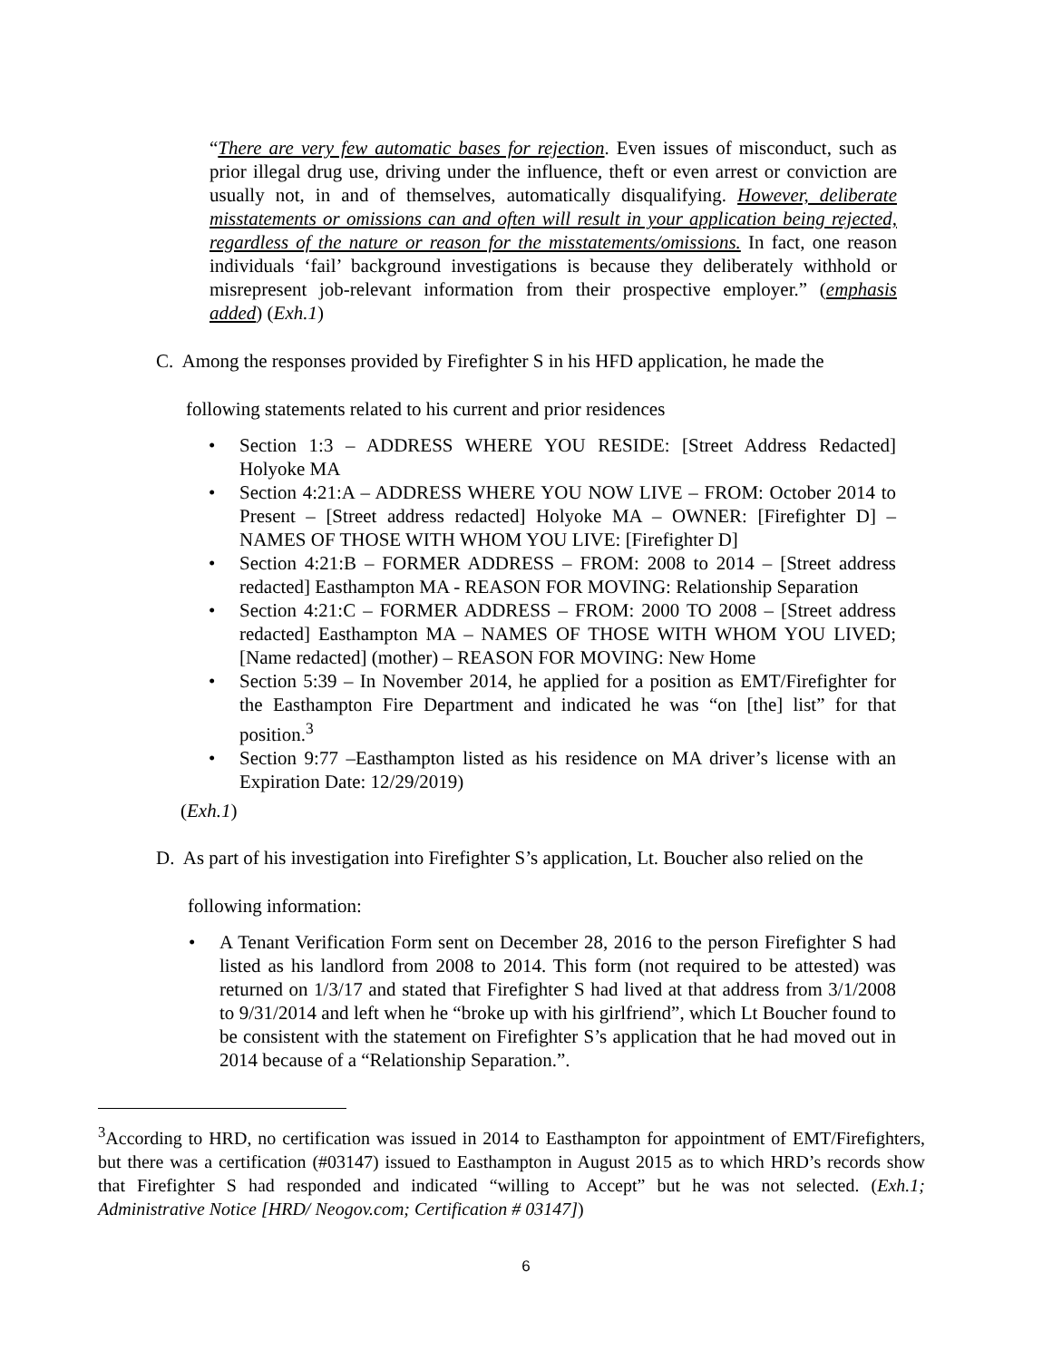“There are very few automatic bases for rejection. Even issues of misconduct, such as prior illegal drug use, driving under the influence, theft or even arrest or conviction are usually not, in and of themselves, automatically disqualifying. However, deliberate misstatements or omissions can and often will result in your application being rejected, regardless of the nature or reason for the misstatements/omissions. In fact, one reason individuals ‘fail’ background investigations is because they deliberately withhold or misrepresent job-relevant information from their prospective employer.” (emphasis added) (Exh.1)
C. Among the responses provided by Firefighter S in his HFD application, he made the
following statements related to his current and prior residences
• Section 1:3 – ADDRESS WHERE YOU RESIDE: [Street Address Redacted] Holyoke MA
• Section 4:21:A – ADDRESS WHERE YOU NOW LIVE – FROM: October 2014 to Present – [Street address redacted] Holyoke MA – OWNER: [Firefighter D] – NAMES OF THOSE WITH WHOM YOU LIVE: [Firefighter D]
• Section 4:21:B – FORMER ADDRESS – FROM: 2008 to 2014 – [Street address redacted] Easthampton MA - REASON FOR MOVING: Relationship Separation
• Section 4:21:C – FORMER ADDRESS – FROM: 2000 TO 2008 – [Street address redacted] Easthampton MA – NAMES OF THOSE WITH WHOM YOU LIVED; [Name redacted] (mother) – REASON FOR MOVING: New Home
• Section 5:39 – In November 2014, he applied for a position as EMT/Firefighter for the Easthampton Fire Department and indicated he was “on [the] list” for that position.<sup>3</sup>
• Section 9:77 –Easthampton listed as his residence on MA driver’s license with an Expiration Date: 12/29/2019)
(Exh.1)
D. As part of his investigation into Firefighter S’s application, Lt. Boucher also relied on the
following information:
• A Tenant Verification Form sent on December 28, 2016 to the person Firefighter S had listed as his landlord from 2008 to 2014. This form (not required to be attested) was returned on 1/3/17 and stated that Firefighter S had lived at that address from 3/1/2008 to 9/31/2014 and left when he “broke up with his girlfriend”, which Lt Boucher found to be consistent with the statement on Firefighter S’s application that he had moved out in 2014 because of a “Relationship Separation.”.
<sup>3</sup> According to HRD, no certification was issued in 2014 to Easthampton for appointment of EMT/Firefighters, but there was a certification (#03147) issued to Easthampton in August 2015 as to which HRD’s records show that Firefighter S had responded and indicated “willing to Accept” but he was not selected. (Exh.1; Administrative Notice [HRD/ Neogov.com; Certification # 03147])
6